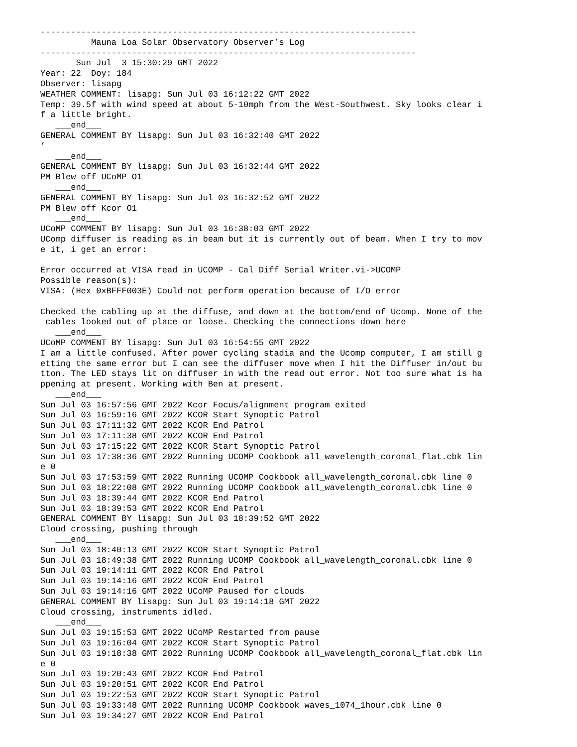--------------------------------------------------------------------------
          Mauna Loa Solar Observatory Observer’s Log
--------------------------------------------------------------------------
       Sun Jul  3 15:30:29 GMT 2022
Year: 22  Doy: 184
Observer: lisapg
WEATHER COMMENT: lisapg: Sun Jul 03 16:12:22 GMT 2022
Temp: 39.5f with wind speed at about 5-10mph from the West-Southwest. Sky looks clear i
f a little bright.
   ___end___
GENERAL COMMENT BY lisapg: Sun Jul 03 16:32:40 GMT 2022
’
   ___end___
GENERAL COMMENT BY lisapg: Sun Jul 03 16:32:44 GMT 2022
PM Blew off UCoMP O1
   ___end___
GENERAL COMMENT BY lisapg: Sun Jul 03 16:32:52 GMT 2022
PM Blew off Kcor O1
   ___end___
UCoMP COMMENT BY lisapg: Sun Jul 03 16:38:03 GMT 2022
UComp diffuser is reading as in beam but it is currently out of beam. When I try to mov
e it, i get an error:

Error occurred at VISA read in UCOMP - Cal Diff Serial Writer.vi->UCOMP
Possible reason(s):
VISA: (Hex 0xBFFF003E) Could not perform operation because of I/O error

Checked the cabling up at the diffuse, and down at the bottom/end of Ucomp. None of the
 cables looked out of place or loose. Checking the connections down here
   ___end___
UCoMP COMMENT BY lisapg: Sun Jul 03 16:54:55 GMT 2022
I am a little confused. After power cycling stadia and the Ucomp computer, I am still g
etting the same error but I can see the diffuser move when I hit the Diffuser in/out bu
tton. The LED stays lit on diffuser in with the read out error. Not too sure what is ha
ppening at present. Working with Ben at present.
   ___end___
Sun Jul 03 16:57:56 GMT 2022 Kcor Focus/alignment program exited
Sun Jul 03 16:59:16 GMT 2022 KCOR Start Synoptic Patrol
Sun Jul 03 17:11:32 GMT 2022 KCOR End Patrol
Sun Jul 03 17:11:38 GMT 2022 KCOR End Patrol
Sun Jul 03 17:15:22 GMT 2022 KCOR Start Synoptic Patrol
Sun Jul 03 17:38:36 GMT 2022 Running UCOMP Cookbook all_wavelength_coronal_flat.cbk lin
e 0
Sun Jul 03 17:53:59 GMT 2022 Running UCOMP Cookbook all_wavelength_coronal.cbk line 0
Sun Jul 03 18:22:08 GMT 2022 Running UCOMP Cookbook all_wavelength_coronal.cbk line 0
Sun Jul 03 18:39:44 GMT 2022 KCOR End Patrol
Sun Jul 03 18:39:53 GMT 2022 KCOR End Patrol
GENERAL COMMENT BY lisapg: Sun Jul 03 18:39:52 GMT 2022
Cloud crossing, pushing through
   ___end___
Sun Jul 03 18:40:13 GMT 2022 KCOR Start Synoptic Patrol
Sun Jul 03 18:49:38 GMT 2022 Running UCOMP Cookbook all_wavelength_coronal.cbk line 0
Sun Jul 03 19:14:11 GMT 2022 KCOR End Patrol
Sun Jul 03 19:14:16 GMT 2022 KCOR End Patrol
Sun Jul 03 19:14:16 GMT 2022 UCoMP Paused for clouds
GENERAL COMMENT BY lisapg: Sun Jul 03 19:14:18 GMT 2022
Cloud crossing, instruments idled.
   ___end___
Sun Jul 03 19:15:53 GMT 2022 UCoMP Restarted from pause
Sun Jul 03 19:16:04 GMT 2022 KCOR Start Synoptic Patrol
Sun Jul 03 19:18:38 GMT 2022 Running UCOMP Cookbook all_wavelength_coronal_flat.cbk lin
e 0
Sun Jul 03 19:20:43 GMT 2022 KCOR End Patrol
Sun Jul 03 19:20:51 GMT 2022 KCOR End Patrol
Sun Jul 03 19:22:53 GMT 2022 KCOR Start Synoptic Patrol
Sun Jul 03 19:33:48 GMT 2022 Running UCOMP Cookbook waves_1074_1hour.cbk line 0
Sun Jul 03 19:34:27 GMT 2022 KCOR End Patrol